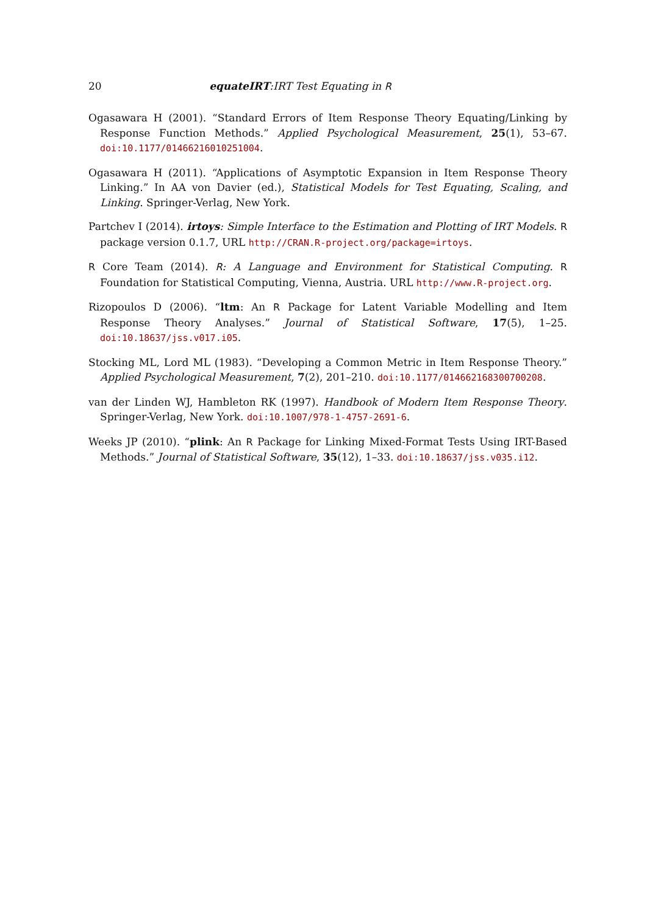20 equateIRT:IRT Test Equating in R
Ogasawara H (2001). “Standard Errors of Item Response Theory Equating/Linking by Response Function Methods.” Applied Psychological Measurement, 25(1), 53–67. doi:10.1177/01466216010251004.
Ogasawara H (2011). “Applications of Asymptotic Expansion in Item Response Theory Linking.” In AA von Davier (ed.), Statistical Models for Test Equating, Scaling, and Linking. Springer-Verlag, New York.
Partchev I (2014). irtoys: Simple Interface to the Estimation and Plotting of IRT Models. R package version 0.1.7, URL http://CRAN.R-project.org/package=irtoys.
R Core Team (2014). R: A Language and Environment for Statistical Computing. R Foundation for Statistical Computing, Vienna, Austria. URL http://www.R-project.org.
Rizopoulos D (2006). “ltm: An R Package for Latent Variable Modelling and Item Response Theory Analyses.” Journal of Statistical Software, 17(5), 1–25. doi:10.18637/jss.v017.i05.
Stocking ML, Lord ML (1983). “Developing a Common Metric in Item Response Theory.” Applied Psychological Measurement, 7(2), 201–210. doi:10.1177/014662168300700208.
van der Linden WJ, Hambleton RK (1997). Handbook of Modern Item Response Theory. Springer-Verlag, New York. doi:10.1007/978-1-4757-2691-6.
Weeks JP (2010). “plink: An R Package for Linking Mixed-Format Tests Using IRT-Based Methods.” Journal of Statistical Software, 35(12), 1–33. doi:10.18637/jss.v035.i12.